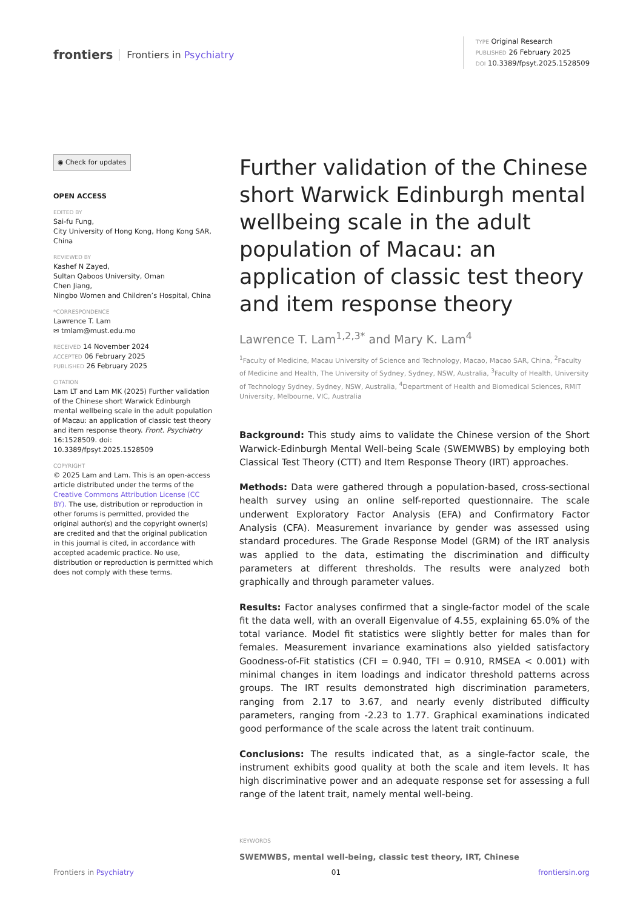frontiers Frontiers in Psychiatry
TYPE Original Research
PUBLISHED 26 February 2025
DOI 10.3389/fpsyt.2025.1528509
◉ Check for updates
OPEN ACCESS
EDITED BY
Sai-fu Fung,
City University of Hong Kong, Hong Kong SAR, China
REVIEWED BY
Kashef N Zayed,
Sultan Qaboos University, Oman
Chen Jiang,
Ningbo Women and Children’s Hospital, China
*CORRESPONDENCE
Lawrence T. Lam
✉ tmlam@must.edu.mo
RECEIVED 14 November 2024
ACCEPTED 06 February 2025
PUBLISHED 26 February 2025
CITATION
Lam LT and Lam MK (2025) Further validation of the Chinese short Warwick Edinburgh mental wellbeing scale in the adult population of Macau: an application of classic test theory and item response theory. Front. Psychiatry 16:1528509. doi: 10.3389/fpsyt.2025.1528509
COPYRIGHT
© 2025 Lam and Lam. This is an open-access article distributed under the terms of the Creative Commons Attribution License (CC BY). The use, distribution or reproduction in other forums is permitted, provided the original author(s) and the copyright owner(s) are credited and that the original publication in this journal is cited, in accordance with accepted academic practice. No use, distribution or reproduction is permitted which does not comply with these terms.
Further validation of the Chinese short Warwick Edinburgh mental wellbeing scale in the adult population of Macau: an application of classic test theory and item response theory
Lawrence T. Lam<sup>1,2,3*</sup> and Mary K. Lam<sup>4</sup>
<sup>1</sup> Faculty of Medicine, Macau University of Science and Technology, Macao, Macao SAR, China, <sup>2</sup>Faculty of Medicine and Health, The University of Sydney, Sydney, NSW, Australia, <sup>3</sup>Faculty of Health, University of Technology Sydney, Sydney, NSW, Australia, <sup>4</sup>Department of Health and Biomedical Sciences, RMIT University, Melbourne, VIC, Australia
Background: This study aims to validate the Chinese version of the Short Warwick-Edinburgh Mental Well-being Scale (SWEMWBS) by employing both Classical Test Theory (CTT) and Item Response Theory (IRT) approaches.
Methods: Data were gathered through a population-based, cross-sectional health survey using an online self-reported questionnaire. The scale underwent Exploratory Factor Analysis (EFA) and Confirmatory Factor Analysis (CFA). Measurement invariance by gender was assessed using standard procedures. The Grade Response Model (GRM) of the IRT analysis was applied to the data, estimating the discrimination and difficulty parameters at different thresholds. The results were analyzed both graphically and through parameter values.
Results: Factor analyses confirmed that a single-factor model of the scale fit the data well, with an overall Eigenvalue of 4.55, explaining 65.0% of the total variance. Model fit statistics were slightly better for males than for females. Measurement invariance examinations also yielded satisfactory Goodness-of-Fit statistics (CFI = 0.940, TFI = 0.910, RMSEA < 0.001) with minimal changes in item loadings and indicator threshold patterns across groups. The IRT results demonstrated high discrimination parameters, ranging from 2.17 to 3.67, and nearly evenly distributed difficulty parameters, ranging from -2.23 to 1.77. Graphical examinations indicated good performance of the scale across the latent trait continuum.
Conclusions: The results indicated that, as a single-factor scale, the instrument exhibits good quality at both the scale and item levels. It has high discriminative power and an adequate response set for assessing a full range of the latent trait, namely mental well-being.
KEYWORDS
SWEMWBS, mental well-being, classic test theory, IRT, Chinese
Frontiers in Psychiatry 01 frontiersin.org